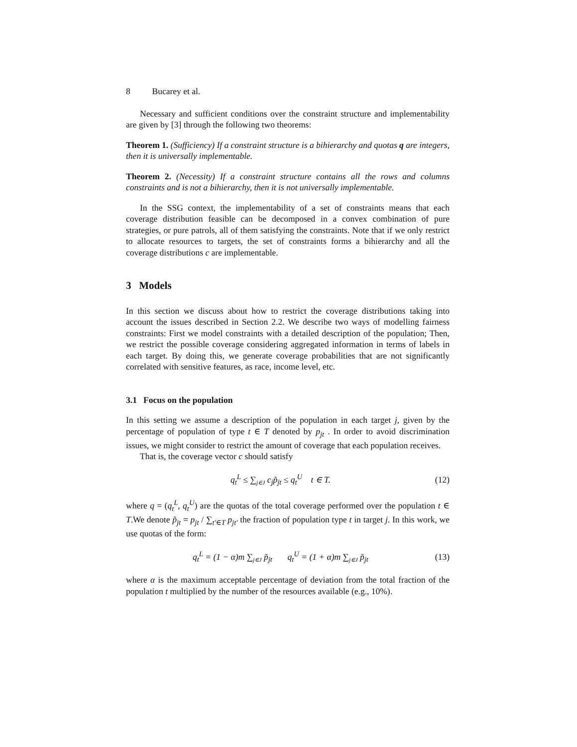8 Bucarey et al.
Necessary and sufficient conditions over the constraint structure and implementability are given by [3] through the following two theorems:
Theorem 1. (Sufficiency) If a constraint structure is a bihierarchy and quotas q are integers, then it is universally implementable.
Theorem 2. (Necessity) If a constraint structure contains all the rows and columns constraints and is not a bihierarchy, then it is not universally implementable.
In the SSG context, the implementability of a set of constraints means that each coverage distribution feasible can be decomposed in a convex combination of pure strategies, or pure patrols, all of them satisfying the constraints. Note that if we only restrict to allocate resources to targets, the set of constraints forms a bihierarchy and all the coverage distributions c are implementable.
3 Models
In this section we discuss about how to restrict the coverage distributions taking into account the issues described in Section 2.2. We describe two ways of modelling fairness constraints: First we model constraints with a detailed description of the population; Then, we restrict the possible coverage considering aggregated information in terms of labels in each target. By doing this, we generate coverage probabilities that are not significantly correlated with sensitive features, as race, income level, etc.
3.1 Focus on the population
In this setting we assume a description of the population in each target j, given by the percentage of population of type t ∈ T denoted by p<sub>jt</sub> . In order to avoid discrimination issues, we might consider to restrict the amount of coverage that each population receives.
That is, the coverage vector c should satisfy
q<sub>t</sub><sup>L</sup> ≤ ∑<sub>j∈J</sub> c<sub>j</sub>p̃<sub>jt</sub> ≤ q<sub>t</sub><sup>U</sup> t ∈ T. (12)
where q = (q<sub>t</sub><sup>L</sup>, q<sub>t</sub><sup>U</sup>) are the quotas of the total coverage performed over the population t ∈ T.We denote p̃<sub>jt</sub> = p<sub>jt</sub> / ∑<sub>t′∈T</sub> p<sub>jt′</sub> the fraction of population type t in target j. In this work, we use quotas of the form:
q<sub>t</sub><sup>L</sup> = (1 − α)m ∑<sub>j∈J</sub> p̃<sub>jt</sub> q<sub>t</sub><sup>U</sup> = (1 + α)m ∑<sub>j∈J</sub> p̃<sub>jt</sub> (13)
where α is the maximum acceptable percentage of deviation from the total fraction of the population t multiplied by the number of the resources available (e.g., 10%).